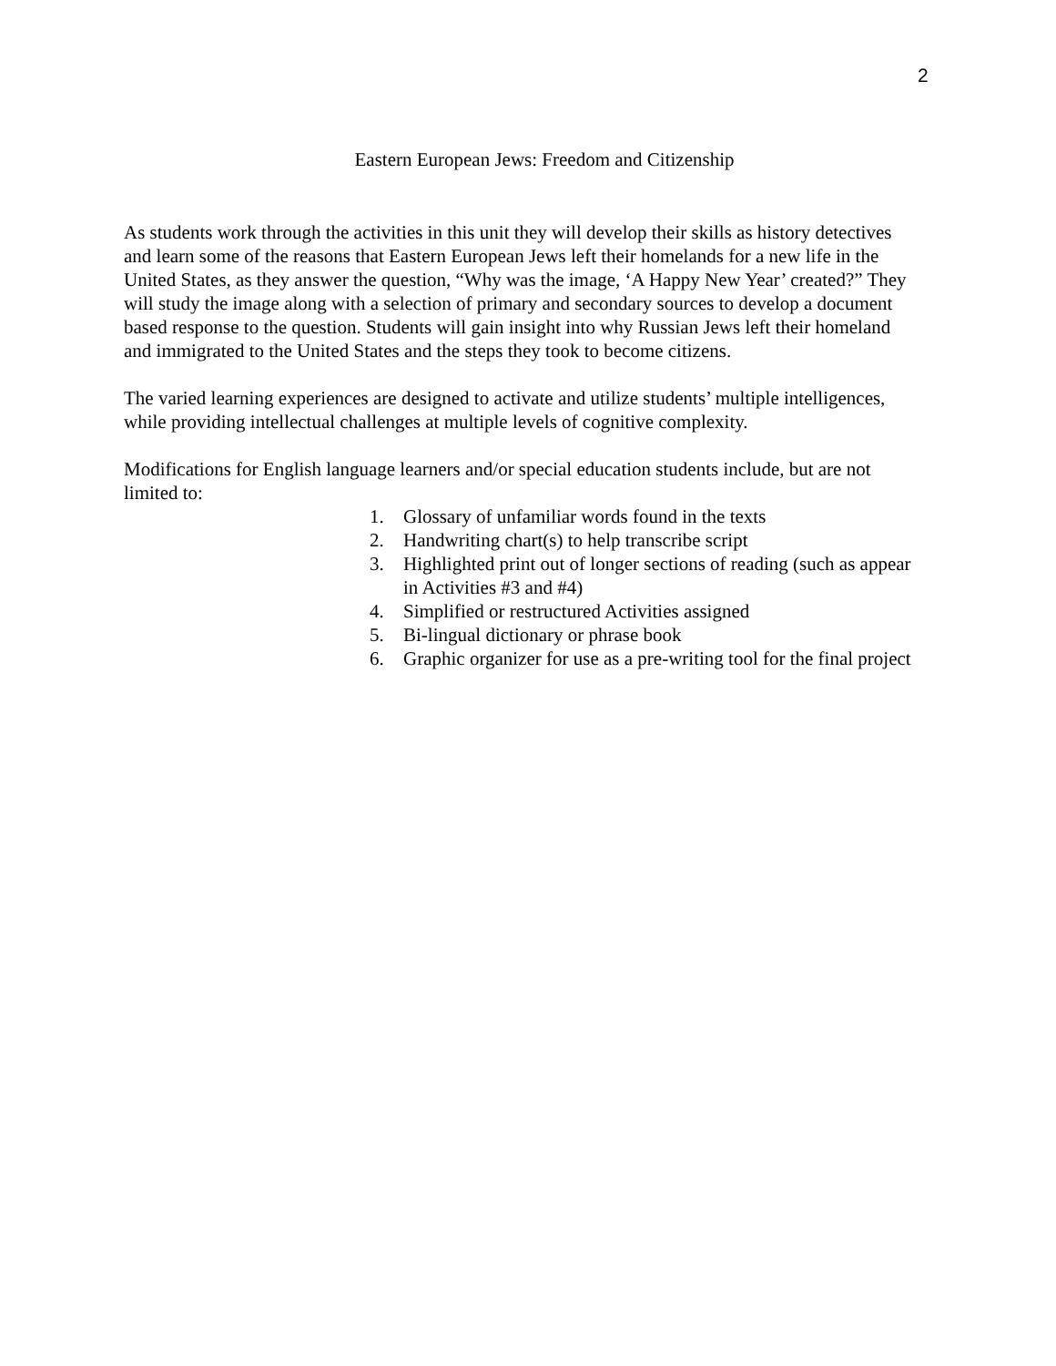2
Eastern European Jews: Freedom and Citizenship
As students work through the activities in this unit they will develop their skills as history detectives and learn some of the reasons that Eastern European Jews left their homelands for a new life in the United States, as they answer the question, “Why was the image, ‘A Happy New Year’ created?” They will study the image along with a selection of primary and secondary sources to develop a document based response to the question. Students will gain insight into why Russian Jews left their homeland and immigrated to the United States and the steps they took to become citizens.
The varied learning experiences are designed to activate and utilize students’ multiple intelligences, while providing intellectual challenges at multiple levels of cognitive complexity.
Modifications for English language learners and/or special education students include, but are not limited to:
1. Glossary of unfamiliar words found in the texts
2. Handwriting chart(s) to help transcribe script
3. Highlighted print out of longer sections of reading (such as appear in Activities #3 and #4)
4. Simplified or restructured Activities assigned
5. Bi-lingual dictionary or phrase book
6. Graphic organizer for use as a pre-writing tool for the final project